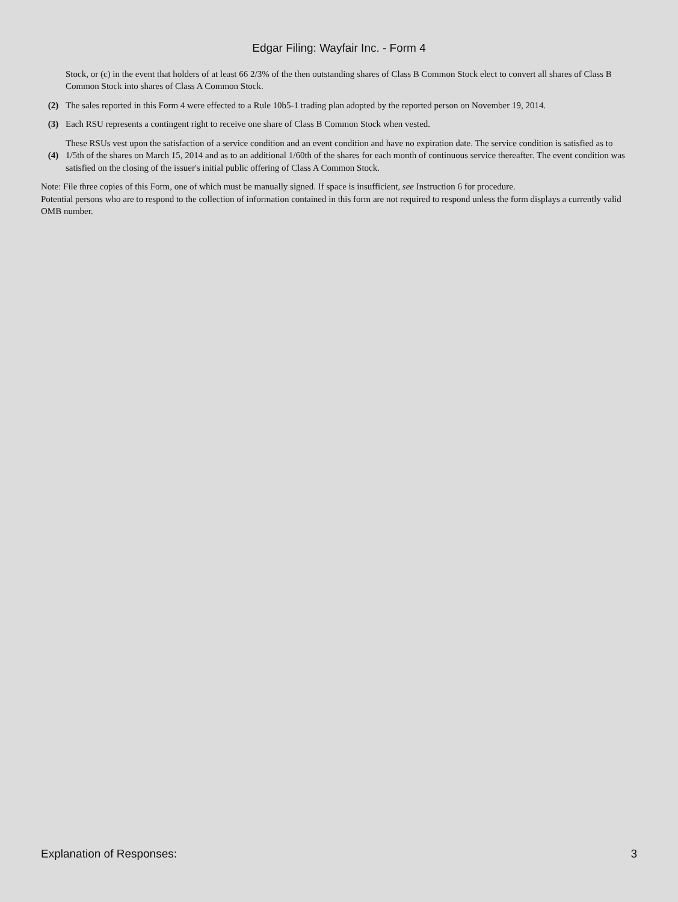Edgar Filing: Wayfair Inc. - Form 4
| | Stock, or (c) in the event that holders of at least 66 2/3% of the then outstanding shares of Class B Common Stock elect to convert all shares of Class B Common Stock into shares of Class A Common Stock. |
| (2) | The sales reported in this Form 4 were effected to a Rule 10b5-1 trading plan adopted by the reported person on November 19, 2014. |
| (3) | Each RSU represents a contingent right to receive one share of Class B Common Stock when vested. |
| (4) | These RSUs vest upon the satisfaction of a service condition and an event condition and have no expiration date. The service condition is satisfied as to 1/5th of the shares on March 15, 2014 and as to an additional 1/60th of the shares for each month of continuous service thereafter. The event condition was satisfied on the closing of the issuer's initial public offering of Class A Common Stock. |
Note: File three copies of this Form, one of which must be manually signed. If space is insufficient, see Instruction 6 for procedure.
Potential persons who are to respond to the collection of information contained in this form are not required to respond unless the form displays a currently valid OMB number.
Explanation of Responses: 3